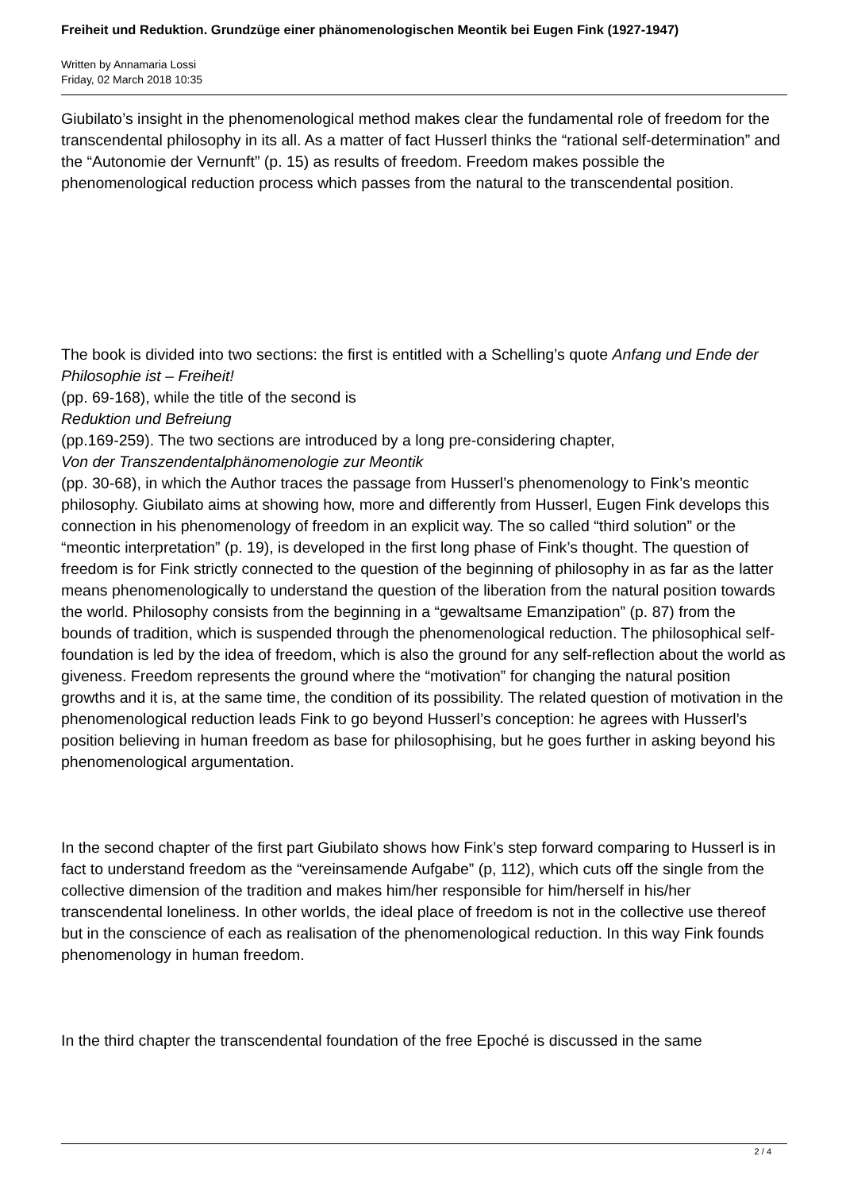Freiheit und Reduktion. Grundzüge einer phänomenologischen Meontik bei Eugen Fink (1927-1947)
Written by Annamaria Lossi
Friday, 02 March 2018 10:35
Giubilato’s insight in the phenomenological method makes clear the fundamental role of freedom for the transcendental philosophy in its all. As a matter of fact Husserl thinks the “rational self-determination” and the “Autonomie der Vernunft” (p. 15) as results of freedom. Freedom makes possible the phenomenological reduction process which passes from the natural to the transcendental position.
The book is divided into two sections: the first is entitled with a Schelling’s quote Anfang und Ende der Philosophie ist – Freiheit!
(pp. 69-168), while the title of the second is
Reduktion und Befreiung
(pp.169-259). The two sections are introduced by a long pre-considering chapter,
Von der Transzendentalphänomenologie zur Meontik
(pp. 30-68), in which the Author traces the passage from Husserl’s phenomenology to Fink’s meontic philosophy. Giubilato aims at showing how, more and differently from Husserl, Eugen Fink develops this connection in his phenomenology of freedom in an explicit way. The so called “third solution” or the “meontic interpretation” (p. 19), is developed in the first long phase of Fink’s thought. The question of freedom is for Fink strictly connected to the question of the beginning of philosophy in as far as the latter means phenomenologically to understand the question of the liberation from the natural position towards the world. Philosophy consists from the beginning in a “gewaltsame Emanzipation” (p. 87) from the bounds of tradition, which is suspended through the phenomenological reduction. The philosophical self-foundation is led by the idea of freedom, which is also the ground for any self-reflection about the world as giveness. Freedom represents the ground where the “motivation” for changing the natural position growths and it is, at the same time, the condition of its possibility. The related question of motivation in the phenomenological reduction leads Fink to go beyond Husserl’s conception: he agrees with Husserl’s position believing in human freedom as base for philosophising, but he goes further in asking beyond his phenomenological argumentation.
In the second chapter of the first part Giubilato shows how Fink’s step forward comparing to Husserl is in fact to understand freedom as the “vereinsamende Aufgabe” (p, 112), which cuts off the single from the collective dimension of the tradition and makes him/her responsible for him/herself in his/her transcendental loneliness. In other worlds, the ideal place of freedom is not in the collective use thereof but in the conscience of each as realisation of the phenomenological reduction. In this way Fink founds phenomenology in human freedom.
In the third chapter the transcendental foundation of the free Epoché is discussed in the same
2 / 4